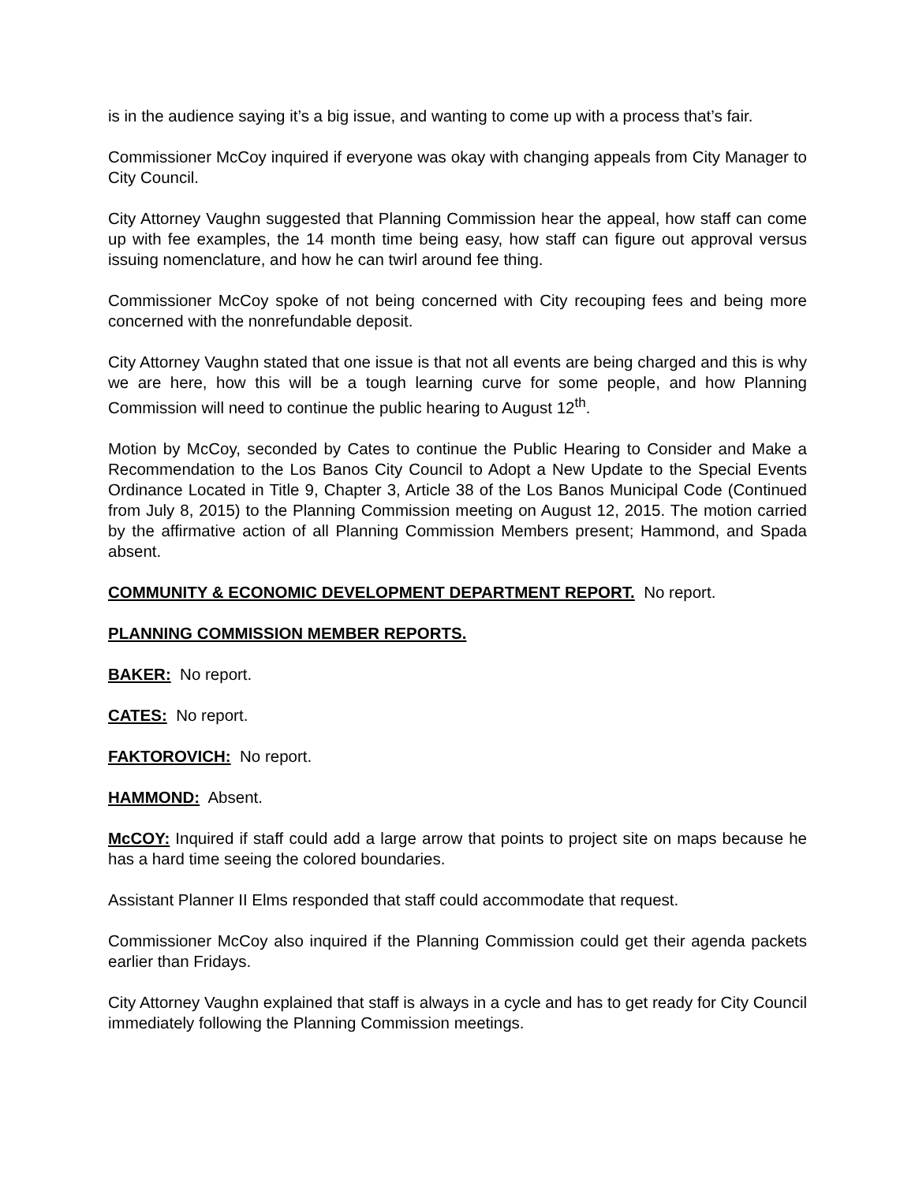is in the audience saying it’s a big issue, and wanting to come up with a process that’s fair.
Commissioner McCoy inquired if everyone was okay with changing appeals from City Manager to City Council.
City Attorney Vaughn suggested that Planning Commission hear the appeal, how staff can come up with fee examples, the 14 month time being easy, how staff can figure out approval versus issuing nomenclature, and how he can twirl around fee thing.
Commissioner McCoy spoke of not being concerned with City recouping fees and being more concerned with the nonrefundable deposit.
City Attorney Vaughn stated that one issue is that not all events are being charged and this is why we are here, how this will be a tough learning curve for some people, and how Planning Commission will need to continue the public hearing to August 12<sup>th</sup>.
Motion by McCoy, seconded by Cates to continue the Public Hearing to Consider and Make a Recommendation to the Los Banos City Council to Adopt a New Update to the Special Events Ordinance Located in Title 9, Chapter 3, Article 38 of the Los Banos Municipal Code (Continued from July 8, 2015) to the Planning Commission meeting on August 12, 2015. The motion carried by the affirmative action of all Planning Commission Members present; Hammond, and Spada absent.
COMMUNITY & ECONOMIC DEVELOPMENT DEPARTMENT REPORT. No report.
PLANNING COMMISSION MEMBER REPORTS.
BAKER: No report.
CATES: No report.
FAKTOROVICH: No report.
HAMMOND: Absent.
McCOY: Inquired if staff could add a large arrow that points to project site on maps because he has a hard time seeing the colored boundaries.
Assistant Planner II Elms responded that staff could accommodate that request.
Commissioner McCoy also inquired if the Planning Commission could get their agenda packets earlier than Fridays.
City Attorney Vaughn explained that staff is always in a cycle and has to get ready for City Council immediately following the Planning Commission meetings.